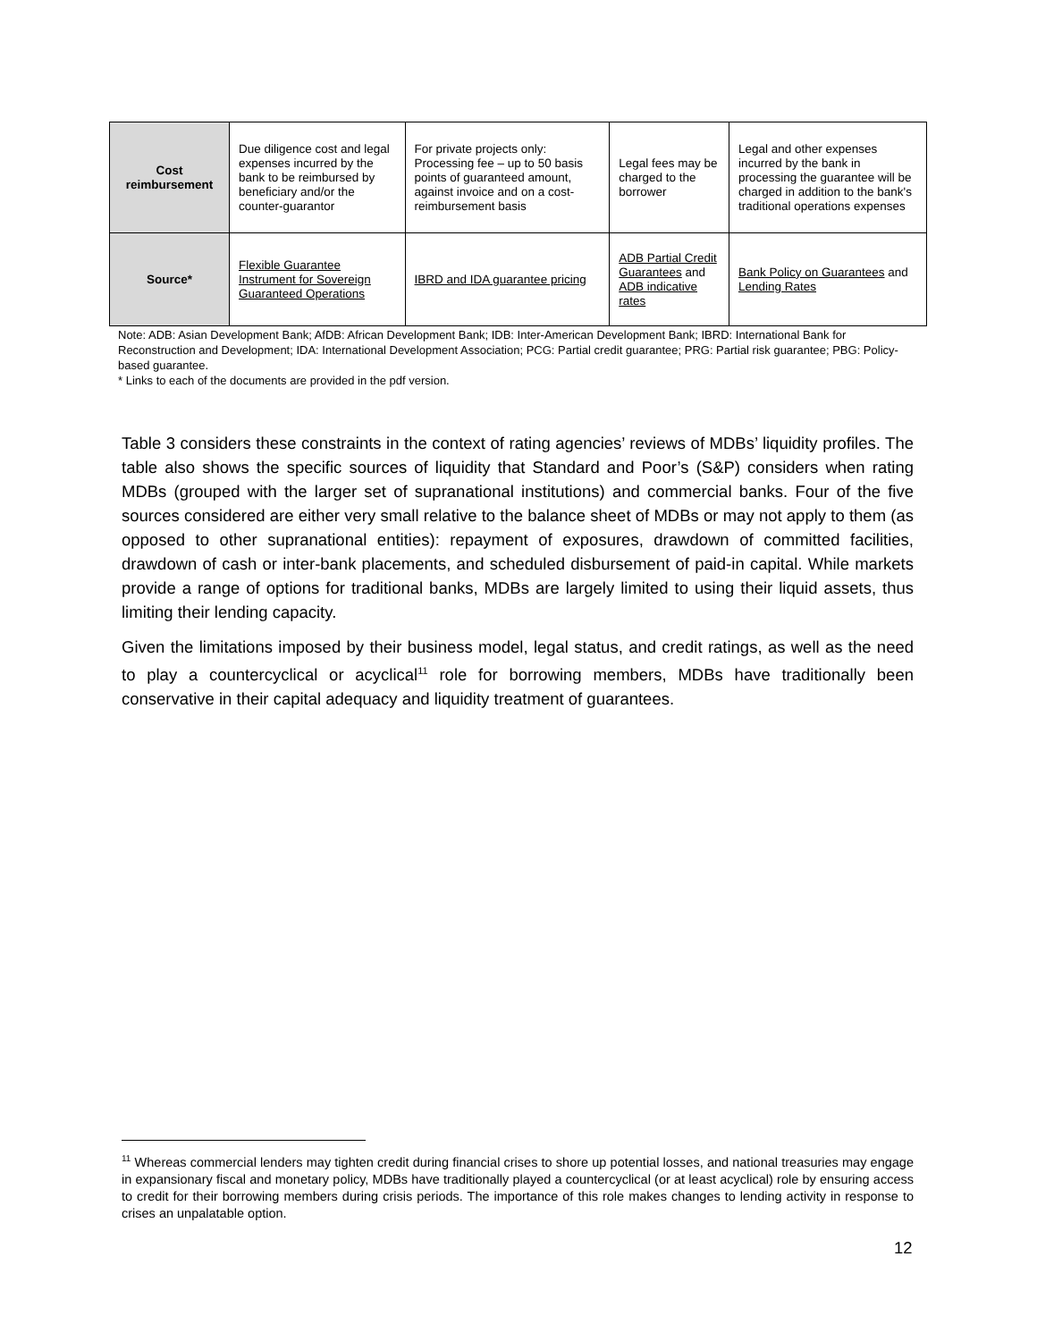| Cost reimbursement | Due diligence cost and legal expenses incurred by the bank to be reimbursed by beneficiary and/or the counter-guarantor | For private projects only: Processing fee – up to 50 basis points of guaranteed amount, against invoice and on a cost-reimbursement basis | Legal fees may be charged to the borrower | Legal and other expenses incurred by the bank in processing the guarantee will be charged in addition to the bank's traditional operations expenses |
| Source* | Flexible Guarantee Instrument for Sovereign Guaranteed Operations | IBRD and IDA guarantee pricing | ADB Partial Credit Guarantees and ADB indicative rates | Bank Policy on Guarantees and Lending Rates |
Note: ADB: Asian Development Bank; AfDB: African Development Bank; IDB: Inter-American Development Bank; IBRD: International Bank for Reconstruction and Development; IDA: International Development Association; PCG: Partial credit guarantee; PRG: Partial risk guarantee; PBG: Policy-based guarantee.
* Links to each of the documents are provided in the pdf version.
Table 3 considers these constraints in the context of rating agencies’ reviews of MDBs’ liquidity profiles. The table also shows the specific sources of liquidity that Standard and Poor’s (S&P) considers when rating MDBs (grouped with the larger set of supranational institutions) and commercial banks. Four of the five sources considered are either very small relative to the balance sheet of MDBs or may not apply to them (as opposed to other supranational entities): repayment of exposures, drawdown of committed facilities, drawdown of cash or inter-bank placements, and scheduled disbursement of paid-in capital. While markets provide a range of options for traditional banks, MDBs are largely limited to using their liquid assets, thus limiting their lending capacity.
Given the limitations imposed by their business model, legal status, and credit ratings, as well as the need to play a countercyclical or acyclical<sup>11</sup> role for borrowing members, MDBs have traditionally been conservative in their capital adequacy and liquidity treatment of guarantees.
<sup>11</sup> Whereas commercial lenders may tighten credit during financial crises to shore up potential losses, and national treasuries may engage in expansionary fiscal and monetary policy, MDBs have traditionally played a countercyclical (or at least acyclical) role by ensuring access to credit for their borrowing members during crisis periods. The importance of this role makes changes to lending activity in response to crises an unpalatable option.
12